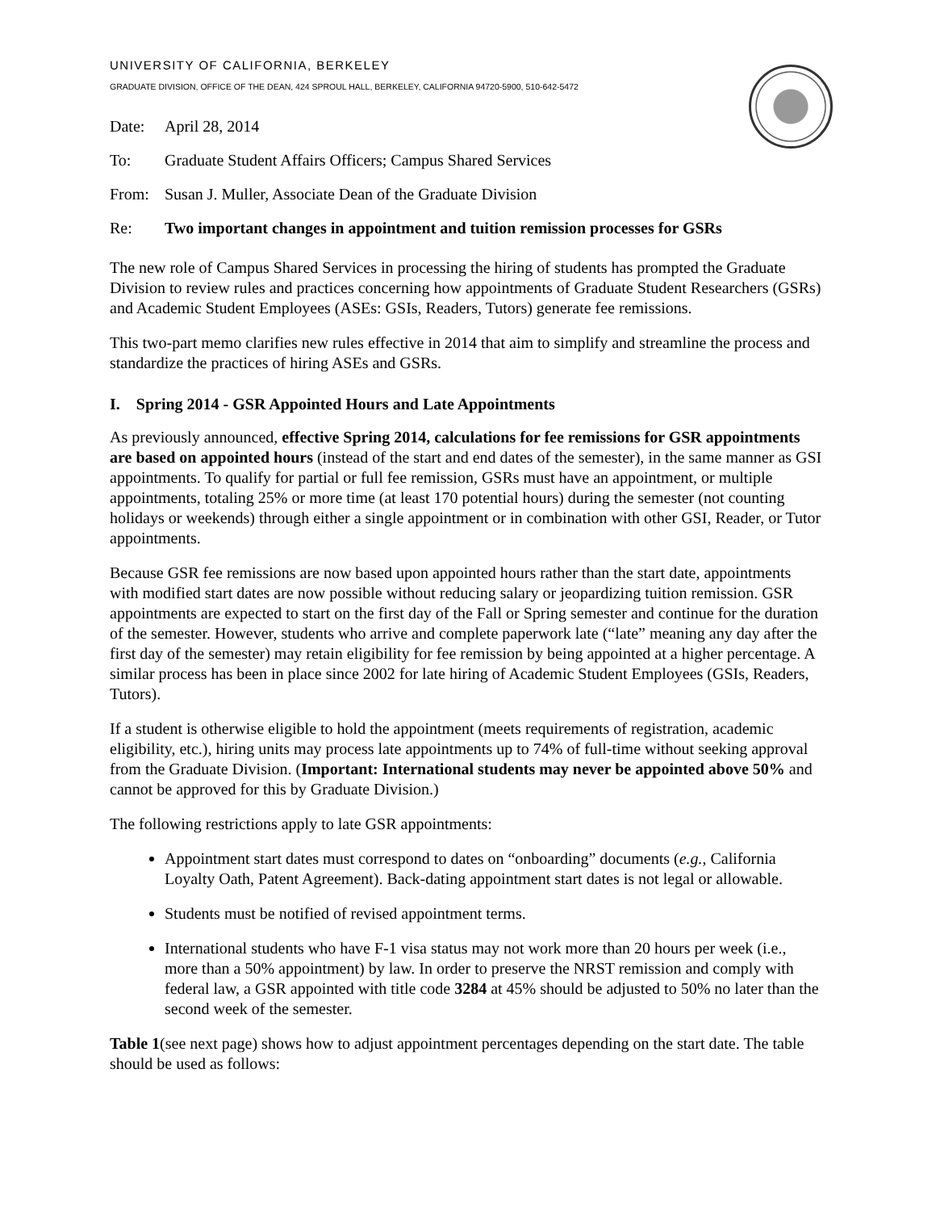UNIVERSITY OF CALIFORNIA, BERKELEY
GRADUATE DIVISION, OFFICE OF THE DEAN, 424 SPROUL HALL, BERKELEY, CALIFORNIA 94720-5900, 510-642-5472
Date: April 28, 2014
To: Graduate Student Affairs Officers; Campus Shared Services
From: Susan J. Muller, Associate Dean of the Graduate Division
Re: Two important changes in appointment and tuition remission processes for GSRs
The new role of Campus Shared Services in processing the hiring of students has prompted the Graduate Division to review rules and practices concerning how appointments of Graduate Student Researchers (GSRs) and Academic Student Employees (ASEs: GSIs, Readers, Tutors) generate fee remissions.
This two-part memo clarifies new rules effective in 2014 that aim to simplify and streamline the process and standardize the practices of hiring ASEs and GSRs.
I. Spring 2014 - GSR Appointed Hours and Late Appointments
As previously announced, effective Spring 2014, calculations for fee remissions for GSR appointments are based on appointed hours (instead of the start and end dates of the semester), in the same manner as GSI appointments. To qualify for partial or full fee remission, GSRs must have an appointment, or multiple appointments, totaling 25% or more time (at least 170 potential hours) during the semester (not counting holidays or weekends) through either a single appointment or in combination with other GSI, Reader, or Tutor appointments.
Because GSR fee remissions are now based upon appointed hours rather than the start date, appointments with modified start dates are now possible without reducing salary or jeopardizing tuition remission. GSR appointments are expected to start on the first day of the Fall or Spring semester and continue for the duration of the semester. However, students who arrive and complete paperwork late (“late” meaning any day after the first day of the semester) may retain eligibility for fee remission by being appointed at a higher percentage. A similar process has been in place since 2002 for late hiring of Academic Student Employees (GSIs, Readers, Tutors).
If a student is otherwise eligible to hold the appointment (meets requirements of registration, academic eligibility, etc.), hiring units may process late appointments up to 74% of full-time without seeking approval from the Graduate Division. (Important: International students may never be appointed above 50% and cannot be approved for this by Graduate Division.)
The following restrictions apply to late GSR appointments:
Appointment start dates must correspond to dates on “onboarding” documents (e.g., California Loyalty Oath, Patent Agreement). Back-dating appointment start dates is not legal or allowable.
Students must be notified of revised appointment terms.
International students who have F-1 visa status may not work more than 20 hours per week (i.e., more than a 50% appointment) by law. In order to preserve the NRST remission and comply with federal law, a GSR appointed with title code 3284 at 45% should be adjusted to 50% no later than the second week of the semester.
Table 1(see next page) shows how to adjust appointment percentages depending on the start date. The table should be used as follows: